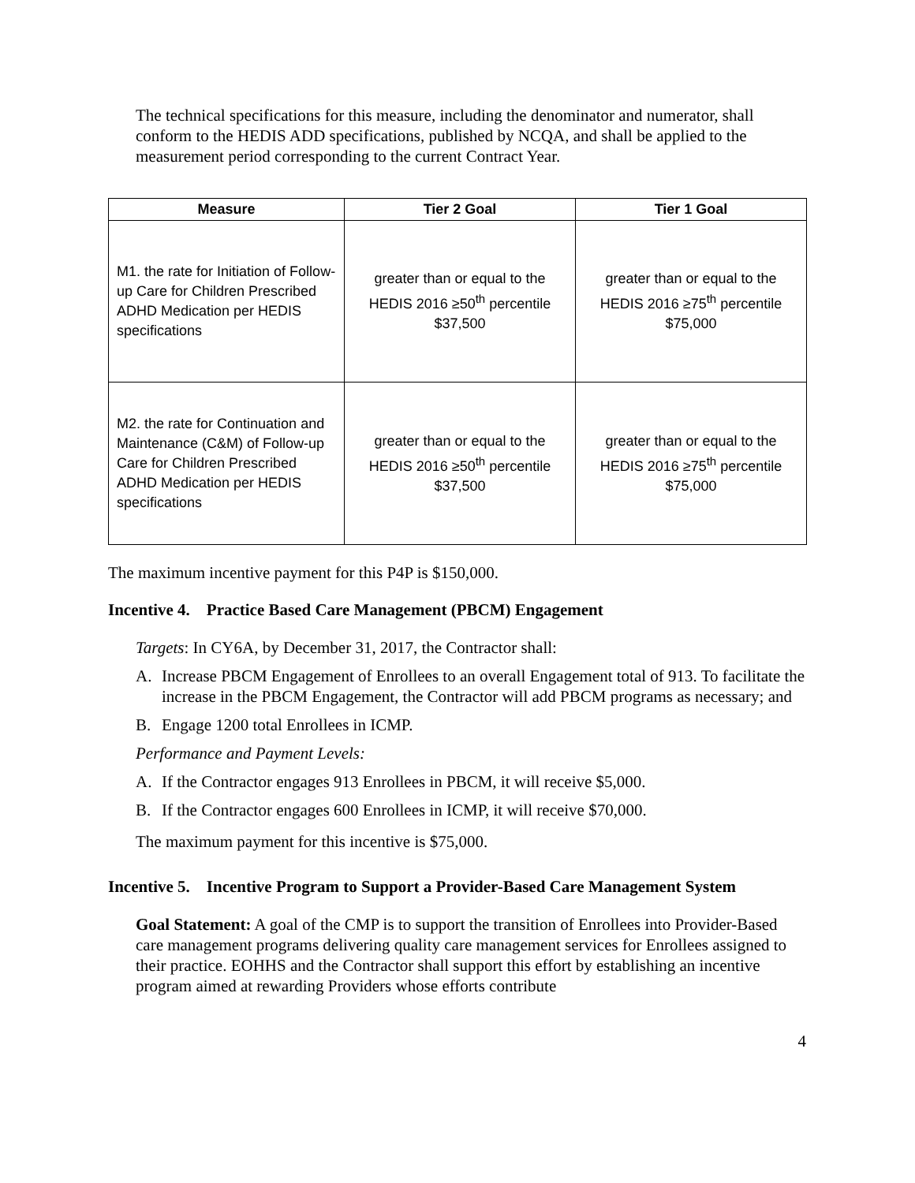The technical specifications for this measure, including the denominator and numerator, shall conform to the HEDIS ADD specifications, published by NCQA, and shall be applied to the measurement period corresponding to the current Contract Year.
| Measure | Tier 2 Goal | Tier 1 Goal |
| --- | --- | --- |
| M1. the rate for Initiation of Follow-up Care for Children Prescribed ADHD Medication per HEDIS specifications | greater than or equal to the HEDIS 2016 ≥50<sup>th</sup> percentile $37,500 | greater than or equal to the HEDIS 2016 ≥75<sup>th</sup> percentile $75,000 |
| M2. the rate for Continuation and Maintenance (C&M) of Follow-up Care for Children Prescribed ADHD Medication per HEDIS specifications | greater than or equal to the HEDIS 2016 ≥50<sup>th</sup> percentile $37,500 | greater than or equal to the HEDIS 2016 ≥75<sup>th</sup> percentile $75,000 |
The maximum incentive payment for this P4P is $150,000.
Incentive 4. Practice Based Care Management (PBCM) Engagement
Targets: In CY6A, by December 31, 2017, the Contractor shall:
A. Increase PBCM Engagement of Enrollees to an overall Engagement total of 913. To facilitate the increase in the PBCM Engagement, the Contractor will add PBCM programs as necessary; and
B. Engage 1200 total Enrollees in ICMP.
Performance and Payment Levels:
A. If the Contractor engages 913 Enrollees in PBCM, it will receive $5,000.
B. If the Contractor engages 600 Enrollees in ICMP, it will receive $70,000.
The maximum payment for this incentive is $75,000.
Incentive 5. Incentive Program to Support a Provider-Based Care Management System
Goal Statement: A goal of the CMP is to support the transition of Enrollees into Provider-Based care management programs delivering quality care management services for Enrollees assigned to their practice. EOHHS and the Contractor shall support this effort by establishing an incentive program aimed at rewarding Providers whose efforts contribute
4